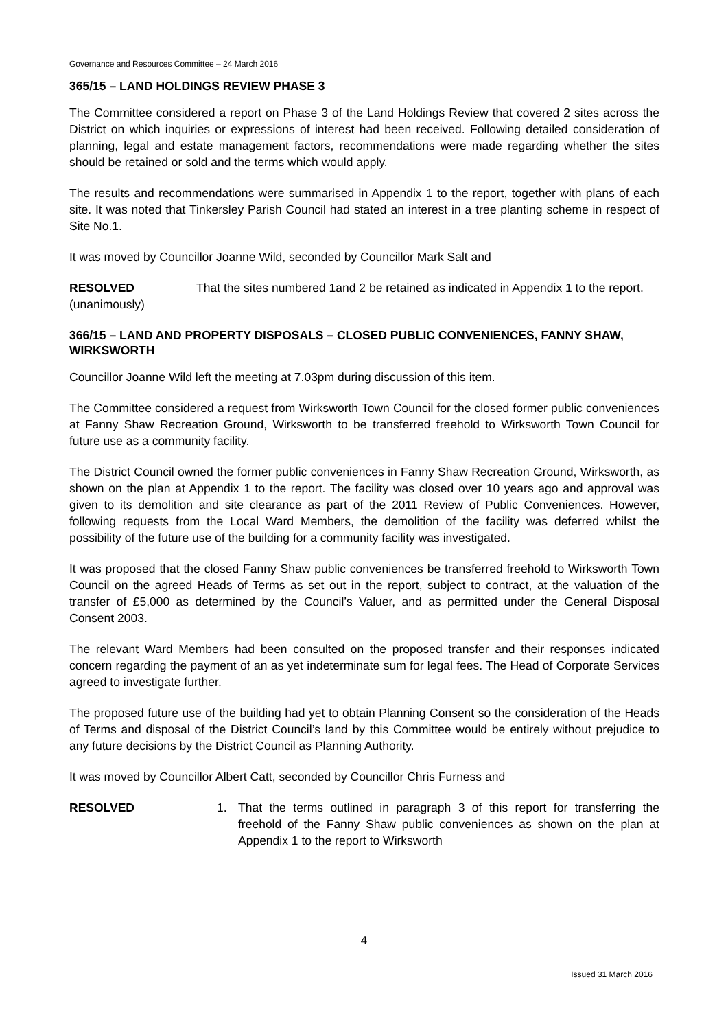Governance and Resources Committee – 24 March 2016
365/15 – LAND HOLDINGS REVIEW PHASE 3
The Committee considered a report on Phase 3 of the Land Holdings Review that covered 2 sites across the District on which inquiries or expressions of interest had been received. Following detailed consideration of planning, legal and estate management factors, recommendations were made regarding whether the sites should be retained or sold and the terms which would apply.
The results and recommendations were summarised in Appendix 1 to the report, together with plans of each site. It was noted that Tinkersley Parish Council had stated an interest in a tree planting scheme in respect of Site No.1.
It was moved by Councillor Joanne Wild, seconded by Councillor Mark Salt and
RESOLVED
(unanimously)
That the sites numbered 1and 2 be retained as indicated in Appendix 1 to the report.
366/15 – LAND AND PROPERTY DISPOSALS – CLOSED PUBLIC CONVENIENCES, FANNY SHAW, WIRKSWORTH
Councillor Joanne Wild left the meeting at 7.03pm during discussion of this item.
The Committee considered a request from Wirksworth Town Council for the closed former public conveniences at Fanny Shaw Recreation Ground, Wirksworth to be transferred freehold to Wirksworth Town Council for future use as a community facility.
The District Council owned the former public conveniences in Fanny Shaw Recreation Ground, Wirksworth, as shown on the plan at Appendix 1 to the report. The facility was closed over 10 years ago and approval was given to its demolition and site clearance as part of the 2011 Review of Public Conveniences. However, following requests from the Local Ward Members, the demolition of the facility was deferred whilst the possibility of the future use of the building for a community facility was investigated.
It was proposed that the closed Fanny Shaw public conveniences be transferred freehold to Wirksworth Town Council on the agreed Heads of Terms as set out in the report, subject to contract, at the valuation of the transfer of £5,000 as determined by the Council’s Valuer, and as permitted under the General Disposal Consent 2003.
The relevant Ward Members had been consulted on the proposed transfer and their responses indicated concern regarding the payment of an as yet indeterminate sum for legal fees. The Head of Corporate Services agreed to investigate further.
The proposed future use of the building had yet to obtain Planning Consent so the consideration of the Heads of Terms and disposal of the District Council’s land by this Committee would be entirely without prejudice to any future decisions by the District Council as Planning Authority.
It was moved by Councillor Albert Catt, seconded by Councillor Chris Furness and
RESOLVED 1. That the terms outlined in paragraph 3 of this report for transferring the freehold of the Fanny Shaw public conveniences as shown on the plan at Appendix 1 to the report to Wirksworth
4
Issued 31 March 2016